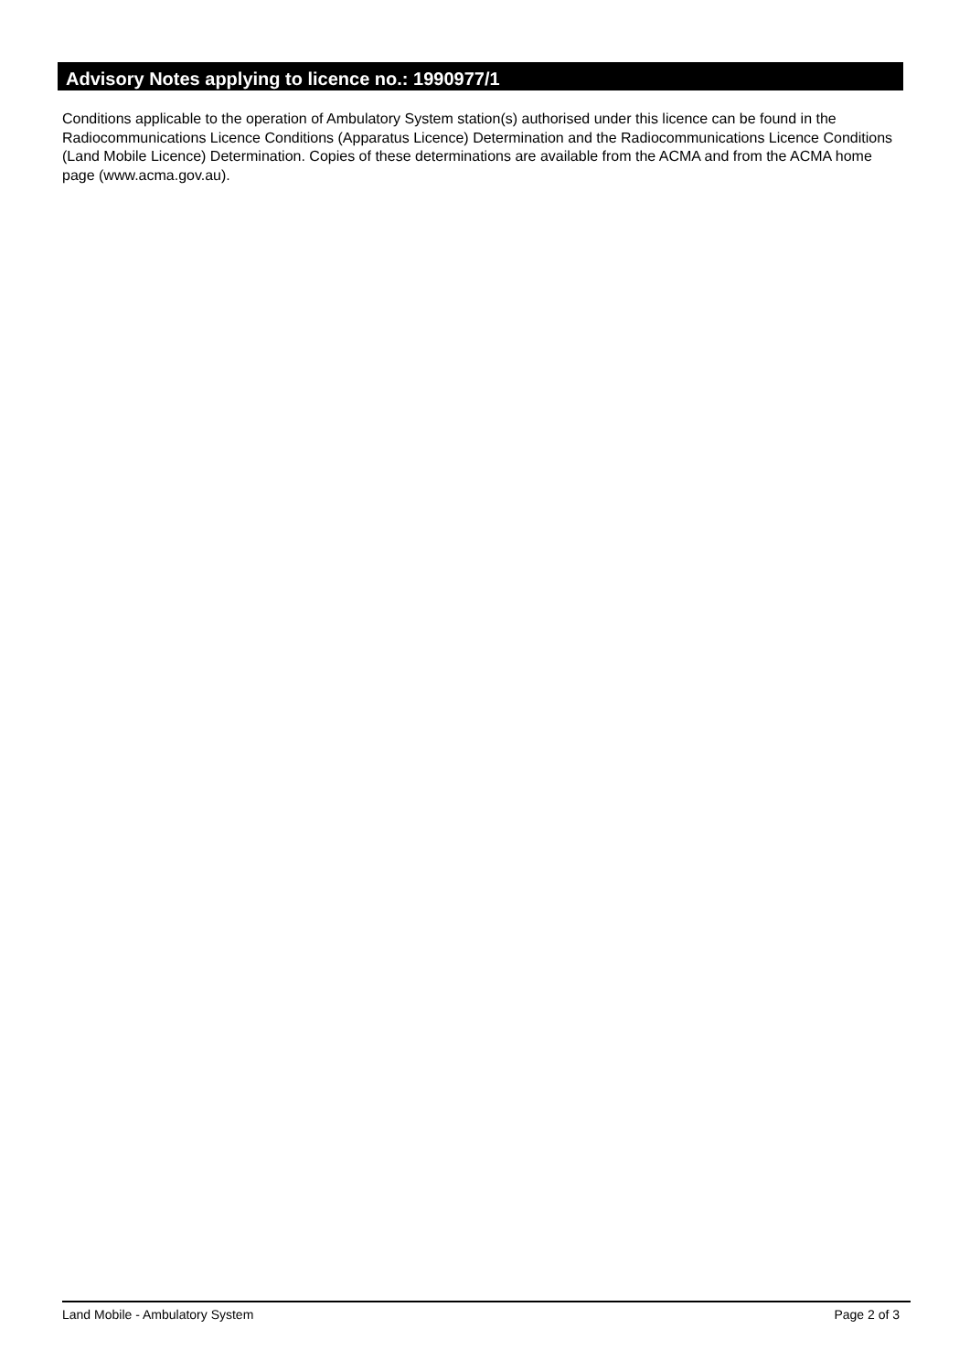Advisory Notes applying to licence no.: 1990977/1
Conditions applicable to the operation of Ambulatory System station(s) authorised under this licence can be found in the Radiocommunications Licence Conditions (Apparatus Licence) Determination and the Radiocommunications Licence Conditions (Land Mobile Licence) Determination. Copies of these determinations are available from the ACMA and from the ACMA home page (www.acma.gov.au).
Land Mobile - Ambulatory System Page 2 of 3